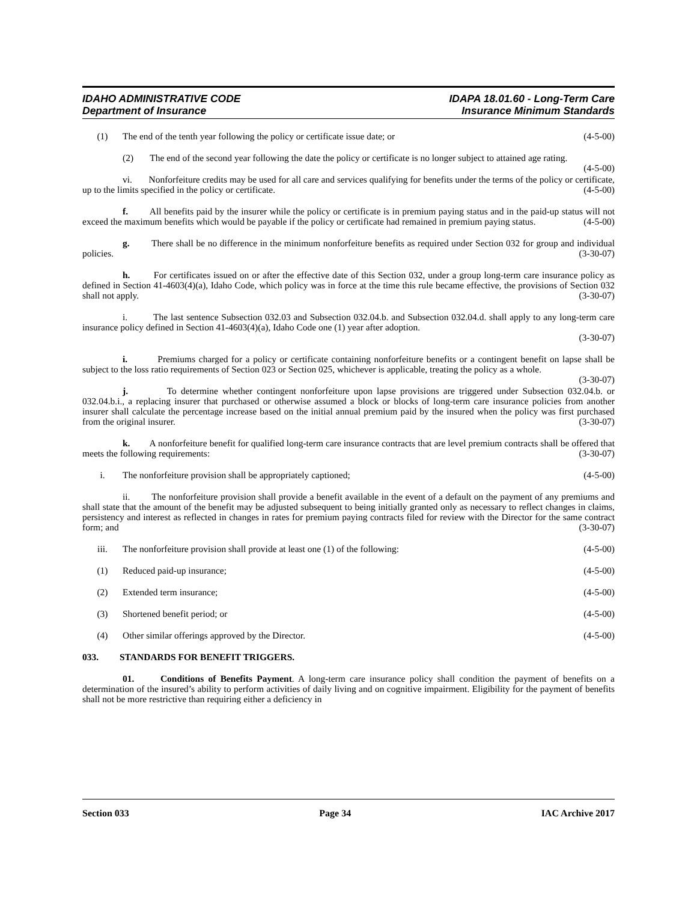IDAHO ADMINISTRATIVE CODE IDAPA 18.01.60 - Long-Term Care
Department of Insurance Insurance Minimum Standards
(1) The end of the tenth year following the policy or certificate issue date; or (4-5-00)
(2) The end of the second year following the date the policy or certificate is no longer subject to attained age rating. (4-5-00)
vi. Nonforfeiture credits may be used for all care and services qualifying for benefits under the terms of the policy or certificate, up to the limits specified in the policy or certificate. (4-5-00)
f. All benefits paid by the insurer while the policy or certificate is in premium paying status and in the paid-up status will not exceed the maximum benefits which would be payable if the policy or certificate had remained in premium paying status. (4-5-00)
g. There shall be no difference in the minimum nonforfeiture benefits as required under Section 032 for group and individual policies. (3-30-07)
h. For certificates issued on or after the effective date of this Section 032, under a group long-term care insurance policy as defined in Section 41-4603(4)(a), Idaho Code, which policy was in force at the time this rule became effective, the provisions of Section 032 shall not apply. (3-30-07)
i. The last sentence Subsection 032.03 and Subsection 032.04.b. and Subsection 032.04.d. shall apply to any long-term care insurance policy defined in Section 41-4603(4)(a), Idaho Code one (1) year after adoption.
(3-30-07)
i. Premiums charged for a policy or certificate containing nonforfeiture benefits or a contingent benefit on lapse shall be subject to the loss ratio requirements of Section 023 or Section 025, whichever is applicable, treating the policy as a whole. (3-30-07)
j. To determine whether contingent nonforfeiture upon lapse provisions are triggered under Subsection 032.04.b. or 032.04.b.i., a replacing insurer that purchased or otherwise assumed a block or blocks of long-term care insurance policies from another insurer shall calculate the percentage increase based on the initial annual premium paid by the insured when the policy was first purchased from the original insurer. (3-30-07)
k. A nonforfeiture benefit for qualified long-term care insurance contracts that are level premium contracts shall be offered that meets the following requirements: (3-30-07)
i. The nonforfeiture provision shall be appropriately captioned; (4-5-00)
ii. The nonforfeiture provision shall provide a benefit available in the event of a default on the payment of any premiums and shall state that the amount of the benefit may be adjusted subsequent to being initially granted only as necessary to reflect changes in claims, persistency and interest as reflected in changes in rates for premium paying contracts filed for review with the Director for the same contract form; and (3-30-07)
iii. The nonforfeiture provision shall provide at least one (1) of the following: (4-5-00)
(1) Reduced paid-up insurance; (4-5-00)
(2) Extended term insurance; (4-5-00)
(3) Shortened benefit period; or (4-5-00)
(4) Other similar offerings approved by the Director. (4-5-00)
033. STANDARDS FOR BENEFIT TRIGGERS.
01. Conditions of Benefits Payment. A long-term care insurance policy shall condition the payment of benefits on a determination of the insured’s ability to perform activities of daily living and on cognitive impairment. Eligibility for the payment of benefits shall not be more restrictive than requiring either a deficiency in
Section 033 Page 34 IAC Archive 2017